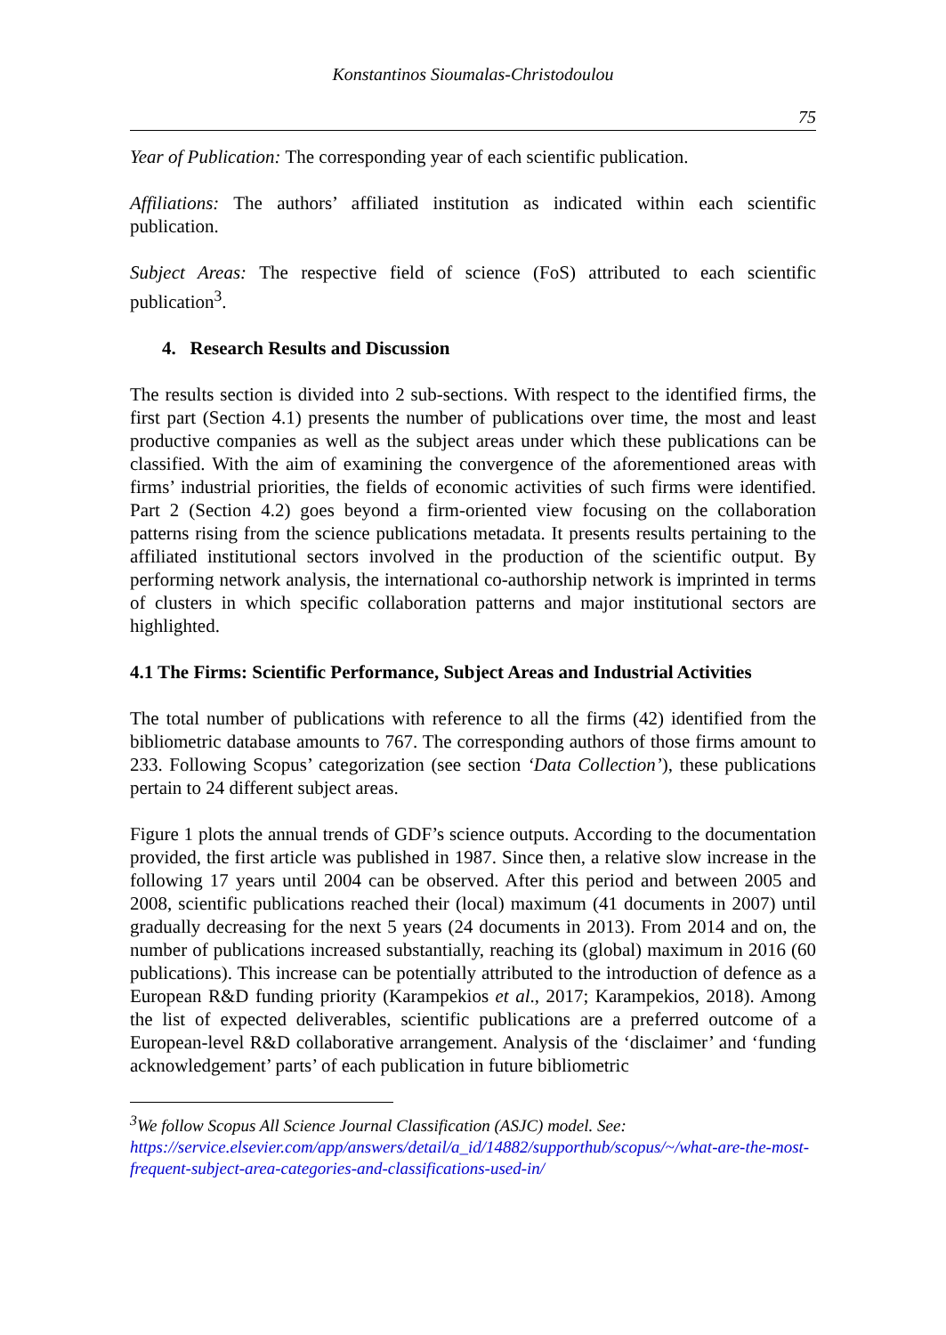Konstantinos Sioumalas-Christodoulou
75
Year of Publication: The corresponding year of each scientific publication.
Affiliations: The authors’ affiliated institution as indicated within each scientific publication.
Subject Areas: The respective field of science (FoS) attributed to each scientific publication<sup>3</sup>.
4. Research Results and Discussion
The results section is divided into 2 sub-sections. With respect to the identified firms, the first part (Section 4.1) presents the number of publications over time, the most and least productive companies as well as the subject areas under which these publications can be classified. With the aim of examining the convergence of the aforementioned areas with firms’ industrial priorities, the fields of economic activities of such firms were identified. Part 2 (Section 4.2) goes beyond a firm-oriented view focusing on the collaboration patterns rising from the science publications metadata. It presents results pertaining to the affiliated institutional sectors involved in the production of the scientific output. By performing network analysis, the international co-authorship network is imprinted in terms of clusters in which specific collaboration patterns and major institutional sectors are highlighted.
4.1 The Firms: Scientific Performance, Subject Areas and Industrial Activities
The total number of publications with reference to all the firms (42) identified from the bibliometric database amounts to 767. The corresponding authors of those firms amount to 233. Following Scopus’ categorization (see section ‘Data Collection’), these publications pertain to 24 different subject areas.
Figure 1 plots the annual trends of GDF’s science outputs. According to the documentation provided, the first article was published in 1987. Since then, a relative slow increase in the following 17 years until 2004 can be observed. After this period and between 2005 and 2008, scientific publications reached their (local) maximum (41 documents in 2007) until gradually decreasing for the next 5 years (24 documents in 2013). From 2014 and on, the number of publications increased substantially, reaching its (global) maximum in 2016 (60 publications). This increase can be potentially attributed to the introduction of defence as a European R&D funding priority (Karampekios et al., 2017; Karampekios, 2018). Among the list of expected deliverables, scientific publications are a preferred outcome of a European-level R&D collaborative arrangement. Analysis of the ‘disclaimer’ and ‘funding acknowledgement’ parts’ of each publication in future bibliometric
<sup>3</sup> We follow Scopus All Science Journal Classification (ASJC) model. See: https://service.elsevier.com/app/answers/detail/a_id/14882/supporthub/scopus/~/what-are-the-most-frequent-subject-area-categories-and-classifications-used-in/